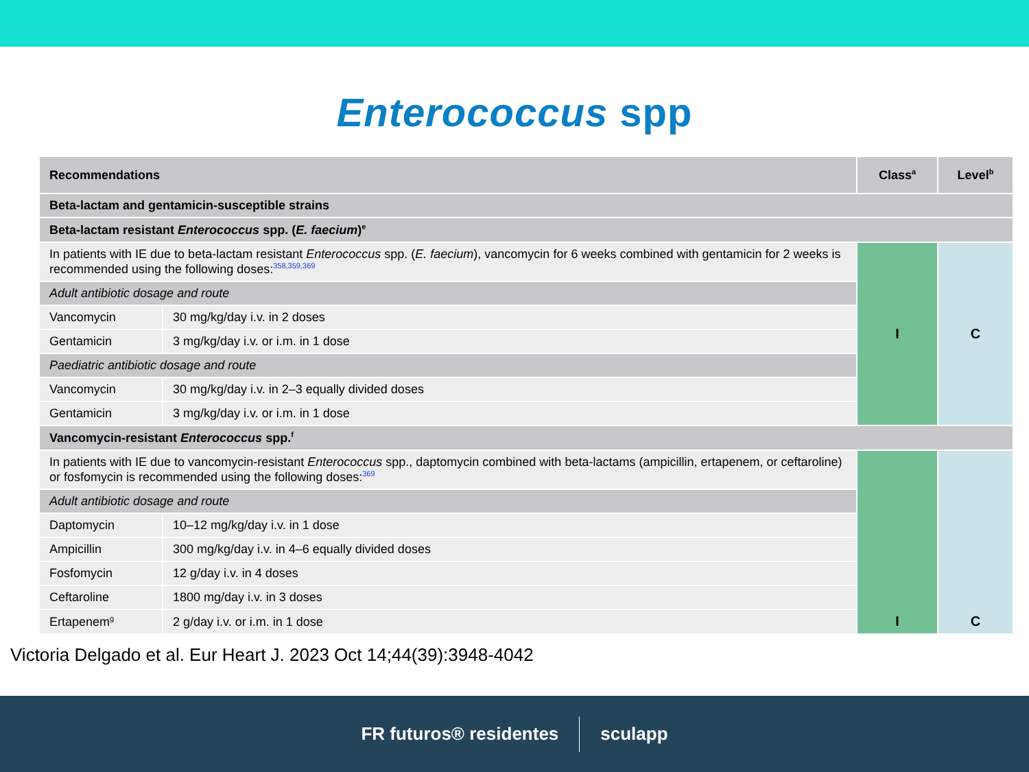Enterococcus spp
| Recommendations | | Class<sup>a</sup> | Level<sup>b</sup> |
| --- | --- | --- | --- |
| Beta-lactam and gentamicin-susceptible strains | | | |
| Beta-lactam resistant Enterococcus spp. ( E. faecium )<sup>e</sup> | | | |
| In patients with IE due to beta-lactam resistant Enterococcus spp. ( E. faecium ), vancomycin for 6 weeks combined with gentamicin for 2 weeks is recommended using the following doses:<sup>358,359,369</sup> | | I | C |
| Adult antibiotic dosage and route | | | |
| Vancomycin | 30 mg/kg/day i.v. in 2 doses | | |
| Gentamicin | 3 mg/kg/day i.v. or i.m. in 1 dose | | |
| Paediatric antibiotic dosage and route | | | |
| Vancomycin | 30 mg/kg/day i.v. in 2–3 equally divided doses | | |
| Gentamicin | 3 mg/kg/day i.v. or i.m. in 1 dose | | |
| Vancomycin-resistant Enterococcus spp.<sup>f</sup> | | | |
| In patients with IE due to vancomycin-resistant Enterococcus spp., daptomycin combined with beta-lactams (ampicillin, ertapenem, or ceftaroline) or fosfomycin is recommended using the following doses:<sup>369</sup> | | I | C |
| Adult antibiotic dosage and route | | | |
| Daptomycin | 10–12 mg/kg/day i.v. in 1 dose | | |
| Ampicillin | 300 mg/kg/day i.v. in 4–6 equally divided doses | | |
| Fosfomycin | 12 g/day i.v. in 4 doses | | |
| Ceftaroline | 1800 mg/day i.v. in 3 doses | | |
| Ertapenem<sup>g</sup> | 2 g/day i.v. or i.m. in 1 dose | | |
Victoria Delgado et al. Eur Heart J. 2023 Oct 14;44(39):3948-4042
FR futuros® residentes sculapp